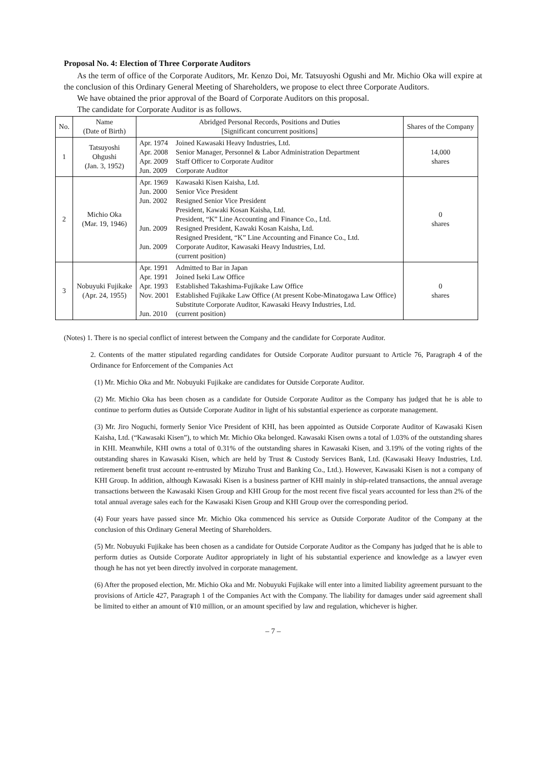Proposal No. 4: Election of Three Corporate Auditors
As the term of office of the Corporate Auditors, Mr. Kenzo Doi, Mr. Tatsuyoshi Ogushi and Mr. Michio Oka will expire at the conclusion of this Ordinary General Meeting of Shareholders, we propose to elect three Corporate Auditors.
We have obtained the prior approval of the Board of Corporate Auditors on this proposal.
The candidate for Corporate Auditor is as follows.
| No. | Name (Date of Birth) | Abridged Personal Records, Positions and Duties [Significant concurrent positions] | | Shares of the Company |
| --- | --- | --- | --- | --- |
| 1 | Tatsuyoshi Ohgushi (Jan. 3, 1952) | Apr. 1974 Apr. 2008 Apr. 2009 Jun. 2009 | Joined Kawasaki Heavy Industries, Ltd. Senior Manager, Personnel & Labor Administration Department Staff Officer to Corporate Auditor Corporate Auditor | 14,000 shares |
| 2 | Michio Oka (Mar. 19, 1946) | Apr. 1969 Jun. 2000 Jun. 2002 Jun. 2009 Jun. 2009 | Kawasaki Kisen Kaisha, Ltd. Senior Vice President Resigned Senior Vice President President, Kawaki Kosan Kaisha, Ltd. President, “K” Line Accounting and Finance Co., Ltd. Resigned President, Kawaki Kosan Kaisha, Ltd. Resigned President, “K” Line Accounting and Finance Co., Ltd. Corporate Auditor, Kawasaki Heavy Industries, Ltd. (current position) | 0 shares |
| 3 | Nobuyuki Fujikake (Apr. 24, 1955) | Apr. 1991 Apr. 1991 Apr. 1993 Nov. 2001 Jun. 2010 | Admitted to Bar in Japan Joined Iseki Law Office Established Takashima-Fujikake Law Office Established Fujikake Law Office (At present Kobe-Minatogawa Law Office) Substitute Corporate Auditor, Kawasaki Heavy Industries, Ltd. (current position) | 0 shares |
(Notes) 1. There is no special conflict of interest between the Company and the candidate for Corporate Auditor.
2. Contents of the matter stipulated regarding candidates for Outside Corporate Auditor pursuant to Article 76, Paragraph 4 of the Ordinance for Enforcement of the Companies Act
(1) Mr. Michio Oka and Mr. Nobuyuki Fujikake are candidates for Outside Corporate Auditor.
(2) Mr. Michio Oka has been chosen as a candidate for Outside Corporate Auditor as the Company has judged that he is able to continue to perform duties as Outside Corporate Auditor in light of his substantial experience as corporate management.
(3) Mr. Jiro Noguchi, formerly Senior Vice President of KHI, has been appointed as Outside Corporate Auditor of Kawasaki Kisen Kaisha, Ltd. (“Kawasaki Kisen”), to which Mr. Michio Oka belonged. Kawasaki Kisen owns a total of 1.03% of the outstanding shares in KHI. Meanwhile, KHI owns a total of 0.31% of the outstanding shares in Kawasaki Kisen, and 3.19% of the voting rights of the outstanding shares in Kawasaki Kisen, which are held by Trust & Custody Services Bank, Ltd. (Kawasaki Heavy Industries, Ltd. retirement benefit trust account re-entrusted by Mizuho Trust and Banking Co., Ltd.). However, Kawasaki Kisen is not a company of KHI Group. In addition, although Kawasaki Kisen is a business partner of KHI mainly in ship-related transactions, the annual average transactions between the Kawasaki Kisen Group and KHI Group for the most recent five fiscal years accounted for less than 2% of the total annual average sales each for the Kawasaki Kisen Group and KHI Group over the corresponding period.
(4) Four years have passed since Mr. Michio Oka commenced his service as Outside Corporate Auditor of the Company at the conclusion of this Ordinary General Meeting of Shareholders.
(5) Mr. Nobuyuki Fujikake has been chosen as a candidate for Outside Corporate Auditor as the Company has judged that he is able to perform duties as Outside Corporate Auditor appropriately in light of his substantial experience and knowledge as a lawyer even though he has not yet been directly involved in corporate management.
(6) After the proposed election, Mr. Michio Oka and Mr. Nobuyuki Fujikake will enter into a limited liability agreement pursuant to the provisions of Article 427, Paragraph 1 of the Companies Act with the Company. The liability for damages under said agreement shall be limited to either an amount of ¥10 million, or an amount specified by law and regulation, whichever is higher.
– 7 –